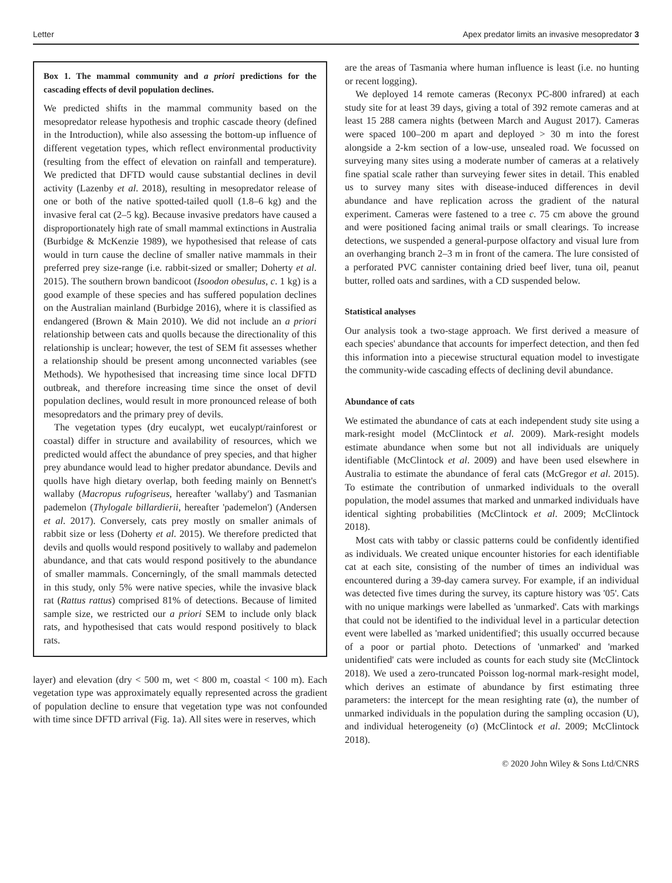Letter Apex predator limits an invasive mesopredator 3
Box 1. The mammal community and a priori predictions for the cascading effects of devil population declines.
We predicted shifts in the mammal community based on the mesopredator release hypothesis and trophic cascade theory (defined in the Introduction), while also assessing the bottom-up influence of different vegetation types, which reflect environmental productivity (resulting from the effect of elevation on rainfall and temperature). We predicted that DFTD would cause substantial declines in devil activity (Lazenby et al. 2018), resulting in mesopredator release of one or both of the native spotted-tailed quoll (1.8–6 kg) and the invasive feral cat (2–5 kg). Because invasive predators have caused a disproportionately high rate of small mammal extinctions in Australia (Burbidge & McKenzie 1989), we hypothesised that release of cats would in turn cause the decline of smaller native mammals in their preferred prey size-range (i.e. rabbit-sized or smaller; Doherty et al. 2015). The southern brown bandicoot (Isoodon obesulus, c. 1 kg) is a good example of these species and has suffered population declines on the Australian mainland (Burbidge 2016), where it is classified as endangered (Brown & Main 2010). We did not include an a priori relationship between cats and quolls because the directionality of this relationship is unclear; however, the test of SEM fit assesses whether a relationship should be present among unconnected variables (see Methods). We hypothesised that increasing time since local DFTD outbreak, and therefore increasing time since the onset of devil population declines, would result in more pronounced release of both mesopredators and the primary prey of devils.
The vegetation types (dry eucalypt, wet eucalypt/rainforest or coastal) differ in structure and availability of resources, which we predicted would affect the abundance of prey species, and that higher prey abundance would lead to higher predator abundance. Devils and quolls have high dietary overlap, both feeding mainly on Bennett's wallaby (Macropus rufogriseus, hereafter 'wallaby') and Tasmanian pademelon (Thylogale billardierii, hereafter 'pademelon') (Andersen et al. 2017). Conversely, cats prey mostly on smaller animals of rabbit size or less (Doherty et al. 2015). We therefore predicted that devils and quolls would respond positively to wallaby and pademelon abundance, and that cats would respond positively to the abundance of smaller mammals. Concerningly, of the small mammals detected in this study, only 5% were native species, while the invasive black rat (Rattus rattus) comprised 81% of detections. Because of limited sample size, we restricted our a priori SEM to include only black rats, and hypothesised that cats would respond positively to black rats.
layer) and elevation (dry < 500 m, wet < 800 m, coastal < 100 m). Each vegetation type was approximately equally represented across the gradient of population decline to ensure that vegetation type was not confounded with time since DFTD arrival (Fig. 1a). All sites were in reserves, which
are the areas of Tasmania where human influence is least (i.e. no hunting or recent logging).
We deployed 14 remote cameras (Reconyx PC-800 infrared) at each study site for at least 39 days, giving a total of 392 remote cameras and at least 15 288 camera nights (between March and August 2017). Cameras were spaced 100–200 m apart and deployed > 30 m into the forest alongside a 2-km section of a low-use, unsealed road. We focussed on surveying many sites using a moderate number of cameras at a relatively fine spatial scale rather than surveying fewer sites in detail. This enabled us to survey many sites with disease-induced differences in devil abundance and have replication across the gradient of the natural experiment. Cameras were fastened to a tree c. 75 cm above the ground and were positioned facing animal trails or small clearings. To increase detections, we suspended a general-purpose olfactory and visual lure from an overhanging branch 2–3 m in front of the camera. The lure consisted of a perforated PVC cannister containing dried beef liver, tuna oil, peanut butter, rolled oats and sardines, with a CD suspended below.
Statistical analyses
Our analysis took a two-stage approach. We first derived a measure of each species' abundance that accounts for imperfect detection, and then fed this information into a piecewise structural equation model to investigate the community-wide cascading effects of declining devil abundance.
Abundance of cats
We estimated the abundance of cats at each independent study site using a mark-resight model (McClintock et al. 2009). Mark-resight models estimate abundance when some but not all individuals are uniquely identifiable (McClintock et al. 2009) and have been used elsewhere in Australia to estimate the abundance of feral cats (McGregor et al. 2015). To estimate the contribution of unmarked individuals to the overall population, the model assumes that marked and unmarked individuals have identical sighting probabilities (McClintock et al. 2009; McClintock 2018).
Most cats with tabby or classic patterns could be confidently identified as individuals. We created unique encounter histories for each identifiable cat at each site, consisting of the number of times an individual was encountered during a 39-day camera survey. For example, if an individual was detected five times during the survey, its capture history was '05'. Cats with no unique markings were labelled as 'unmarked'. Cats with markings that could not be identified to the individual level in a particular detection event were labelled as 'marked unidentified'; this usually occurred because of a poor or partial photo. Detections of 'unmarked' and 'marked unidentified' cats were included as counts for each study site (McClintock 2018). We used a zero-truncated Poisson log-normal mark-resight model, which derives an estimate of abundance by first estimating three parameters: the intercept for the mean resighting rate (α), the number of unmarked individuals in the population during the sampling occasion (U), and individual heterogeneity (σ) (McClintock et al. 2009; McClintock 2018).
© 2020 John Wiley & Sons Ltd/CNRS